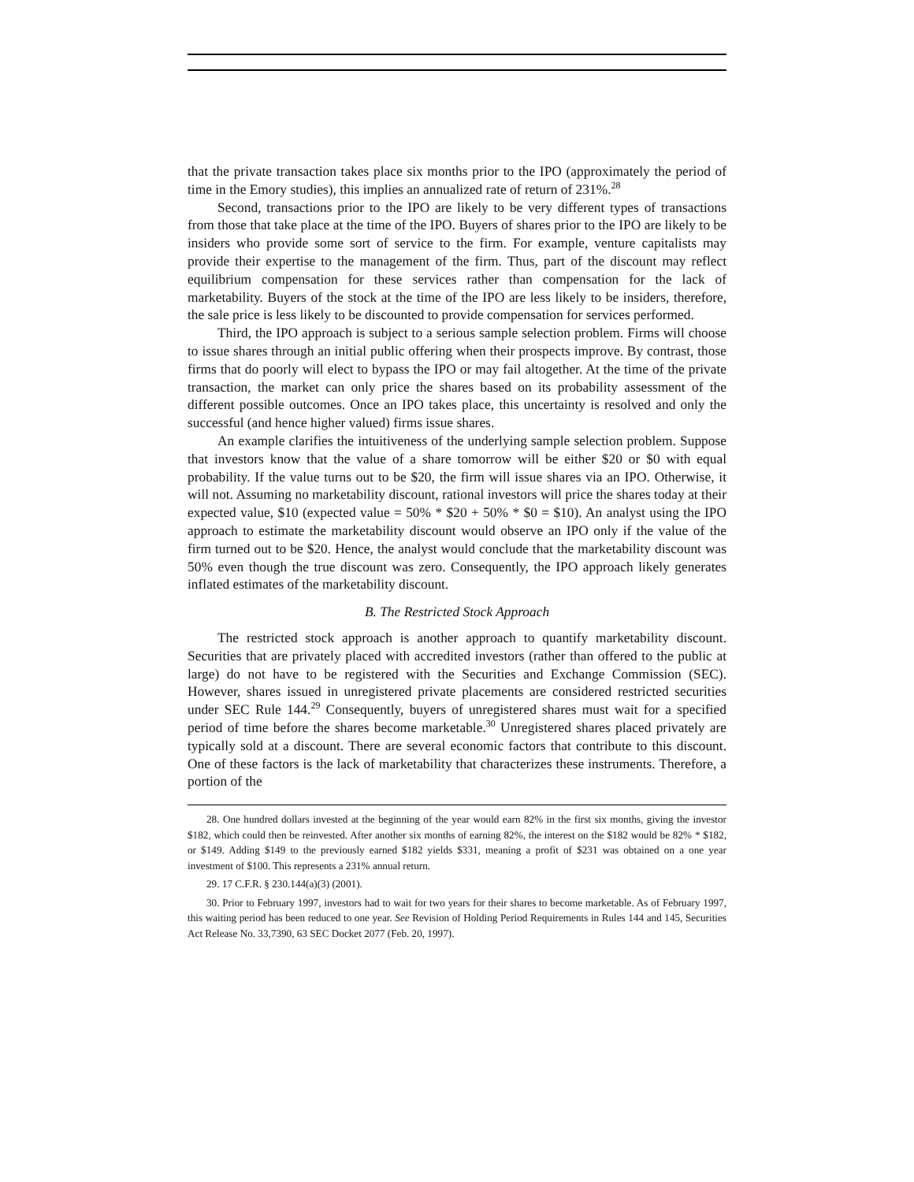that the private transaction takes place six months prior to the IPO (approximately the period of time in the Emory studies), this implies an annualized rate of return of 231%.<sup>28</sup>
Second, transactions prior to the IPO are likely to be very different types of transactions from those that take place at the time of the IPO. Buyers of shares prior to the IPO are likely to be insiders who provide some sort of service to the firm. For example, venture capitalists may provide their expertise to the management of the firm. Thus, part of the discount may reflect equilibrium compensation for these services rather than compensation for the lack of marketability. Buyers of the stock at the time of the IPO are less likely to be insiders, therefore, the sale price is less likely to be discounted to provide compensation for services performed.
Third, the IPO approach is subject to a serious sample selection problem. Firms will choose to issue shares through an initial public offering when their prospects improve. By contrast, those firms that do poorly will elect to bypass the IPO or may fail altogether. At the time of the private transaction, the market can only price the shares based on its probability assessment of the different possible outcomes. Once an IPO takes place, this uncertainty is resolved and only the successful (and hence higher valued) firms issue shares.
An example clarifies the intuitiveness of the underlying sample selection problem. Suppose that investors know that the value of a share tomorrow will be either $20 or $0 with equal probability. If the value turns out to be $20, the firm will issue shares via an IPO. Otherwise, it will not. Assuming no marketability discount, rational investors will price the shares today at their expected value, $10 (expected value = 50% * $20 + 50% * $0 = $10). An analyst using the IPO approach to estimate the marketability discount would observe an IPO only if the value of the firm turned out to be $20. Hence, the analyst would conclude that the marketability discount was 50% even though the true discount was zero. Consequently, the IPO approach likely generates inflated estimates of the marketability discount.
B. The Restricted Stock Approach
The restricted stock approach is another approach to quantify marketability discount. Securities that are privately placed with accredited investors (rather than offered to the public at large) do not have to be registered with the Securities and Exchange Commission (SEC). However, shares issued in unregistered private placements are considered restricted securities under SEC Rule 144.<sup>29</sup> Consequently, buyers of unregistered shares must wait for a specified period of time before the shares become marketable.<sup>30</sup> Unregistered shares placed privately are typically sold at a discount. There are several economic factors that contribute to this discount. One of these factors is the lack of marketability that characterizes these instruments. Therefore, a portion of the
28. One hundred dollars invested at the beginning of the year would earn 82% in the first six months, giving the investor $182, which could then be reinvested. After another six months of earning 82%, the interest on the $182 would be 82% * $182, or $149. Adding $149 to the previously earned $182 yields $331, meaning a profit of $231 was obtained on a one year investment of $100. This represents a 231% annual return.
29. 17 C.F.R. § 230.144(a)(3) (2001).
30. Prior to February 1997, investors had to wait for two years for their shares to become marketable. As of February 1997, this waiting period has been reduced to one year. See Revision of Holding Period Requirements in Rules 144 and 145, Securities Act Release No. 33,7390, 63 SEC Docket 2077 (Feb. 20, 1997).